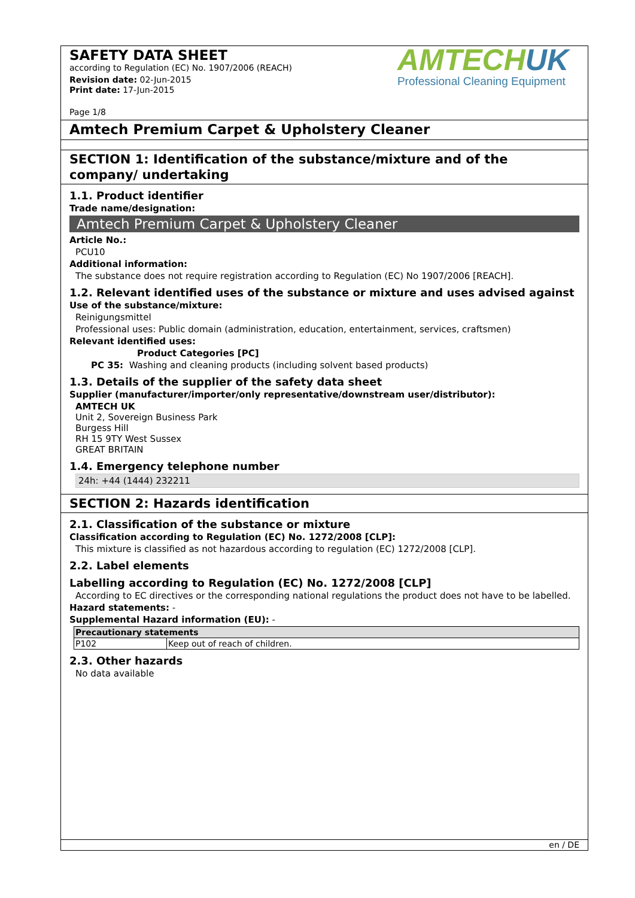SAFETY DATA SHEET
according to Regulation (EC) No. 1907/2006 (REACH)
Revision date: 02-Jun-2015
Print date: 17-Jun-2015
Page 1/8
AMTECHUK
Professional Cleaning Equipment
Amtech Premium Carpet & Upholstery Cleaner
SECTION 1: Identification of the substance/mixture and of the company/ undertaking
1.1. Product identifier
Trade name/designation:
Amtech Premium Carpet & Upholstery Cleaner
Article No.:
PCU10
Additional information:
The substance does not require registration according to Regulation (EC) No 1907/2006 [REACH].
1.2. Relevant identified uses of the substance or mixture and uses advised against
Use of the substance/mixture:
Reinigungsmittel
Professional uses: Public domain (administration, education, entertainment, services, craftsmen)
Relevant identified uses:
Product Categories [PC]
PC 35: Washing and cleaning products (including solvent based products)
1.3. Details of the supplier of the safety data sheet
Supplier (manufacturer/importer/only representative/downstream user/distributor):
AMTECH UK
Unit 2, Sovereign Business Park
Burgess Hill
RH 15 9TY West Sussex
GREAT BRITAIN
1.4. Emergency telephone number
24h: +44 (1444) 232211
SECTION 2: Hazards identification
2.1. Classification of the substance or mixture
Classification according to Regulation (EC) No. 1272/2008 [CLP]:
This mixture is classified as not hazardous according to regulation (EC) 1272/2008 [CLP].
2.2. Label elements
Labelling according to Regulation (EC) No. 1272/2008 [CLP]
According to EC directives or the corresponding national regulations the product does not have to be labelled.
Hazard statements: -
Supplemental Hazard information (EU): -
| Precautionary statements | |
| --- | --- |
| P102 | Keep out of reach of children. |
2.3. Other hazards
No data available
en / DE